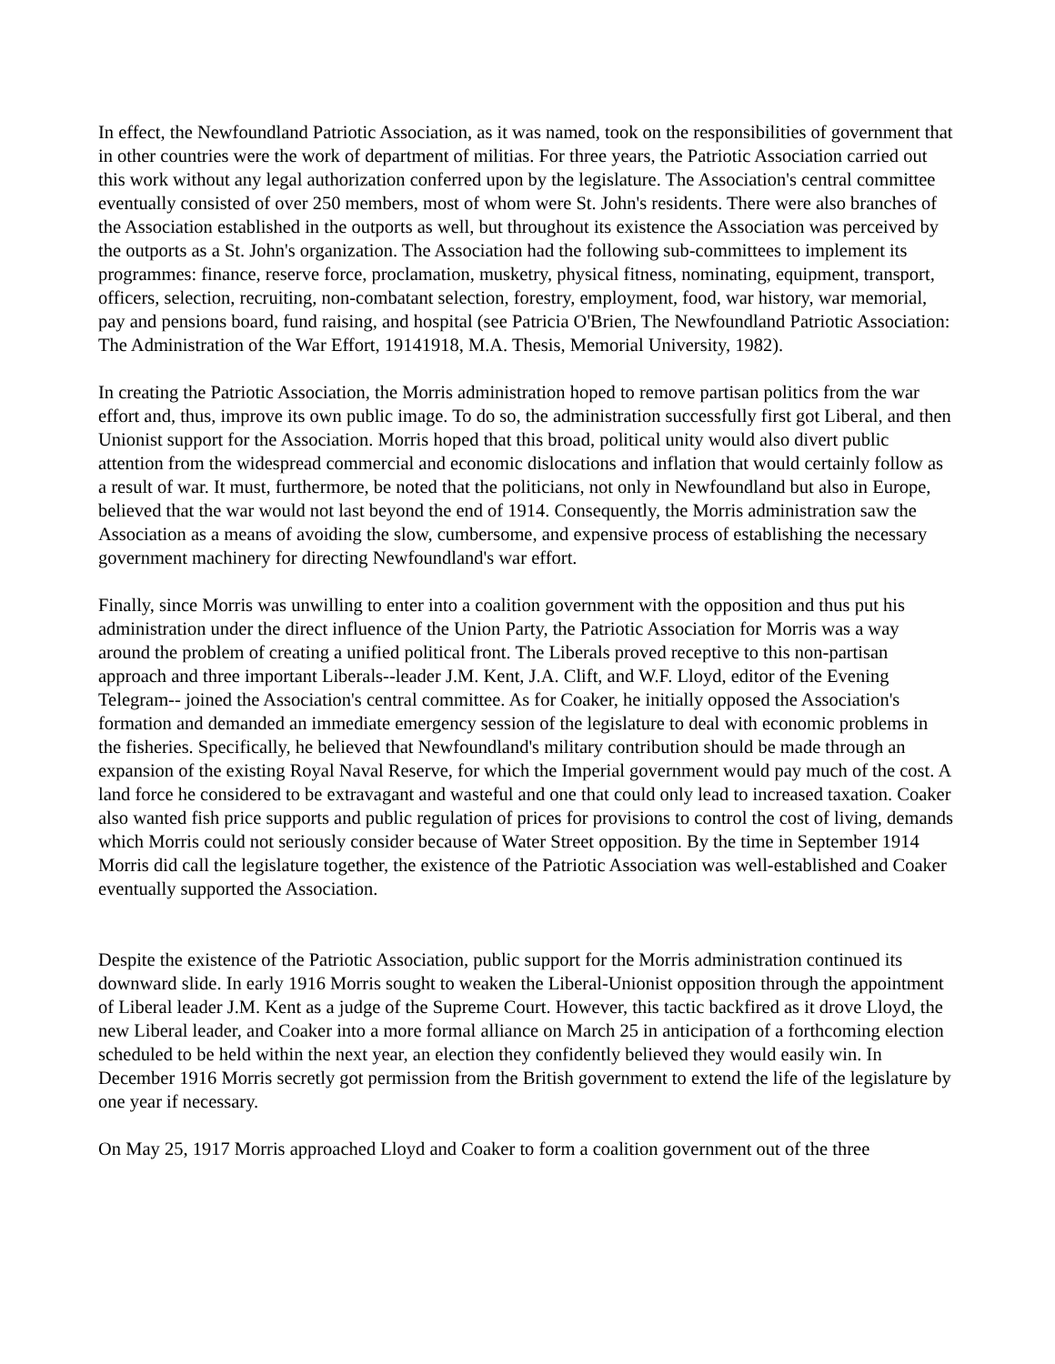In effect, the Newfoundland Patriotic Association, as it was named, took on the responsibilities of government that in other countries were the work of department of militias. For three years, the Patriotic Association carried out this work without any legal authorization conferred upon by the legislature. The Association's central committee eventually consisted of over 250 members, most of whom were St. John's residents. There were also branches of the Association established in the outports as well, but throughout its existence the Association was perceived by the outports as a St. John's organization. The Association had the following sub-committees to implement its programmes: finance, reserve force, proclamation, musketry, physical fitness, nominating, equipment, transport, officers, selection, recruiting, non-combatant selection, forestry, employment, food, war history, war memorial, pay and pensions board, fund raising, and hospital (see Patricia O'Brien, The Newfoundland Patriotic Association: The Administration of the War Effort, 19141918, M.A. Thesis, Memorial University, 1982).
In creating the Patriotic Association, the Morris administration hoped to remove partisan politics from the war effort and, thus, improve its own public image. To do so, the administration successfully first got Liberal, and then Unionist support for the Association. Morris hoped that this broad, political unity would also divert public attention from the widespread commercial and economic dislocations and inflation that would certainly follow as a result of war. It must, furthermore, be noted that the politicians, not only in Newfoundland but also in Europe, believed that the war would not last beyond the end of 1914. Consequently, the Morris administration saw the Association as a means of avoiding the slow, cumbersome, and expensive process of establishing the necessary government machinery for directing Newfoundland's war effort.
Finally, since Morris was unwilling to enter into a coalition government with the opposition and thus put his administration under the direct influence of the Union Party, the Patriotic Association for Morris was a way around the problem of creating a unified political front. The Liberals proved receptive to this non-partisan approach and three important Liberals--leader J.M. Kent, J.A. Clift, and W.F. Lloyd, editor of the Evening Telegram-- joined the Association's central committee. As for Coaker, he initially opposed the Association's formation and demanded an immediate emergency session of the legislature to deal with economic problems in the fisheries. Specifically, he believed that Newfoundland's military contribution should be made through an expansion of the existing Royal Naval Reserve, for which the Imperial government would pay much of the cost. A land force he considered to be extravagant and wasteful and one that could only lead to increased taxation. Coaker also wanted fish price supports and public regulation of prices for provisions to control the cost of living, demands which Morris could not seriously consider because of Water Street opposition. By the time in September 1914 Morris did call the legislature together, the existence of the Patriotic Association was well-established and Coaker eventually supported the Association.
Despite the existence of the Patriotic Association, public support for the Morris administration continued its downward slide. In early 1916 Morris sought to weaken the Liberal-Unionist opposition through the appointment of Liberal leader J.M. Kent as a judge of the Supreme Court. However, this tactic backfired as it drove Lloyd, the new Liberal leader, and Coaker into a more formal alliance on March 25 in anticipation of a forthcoming election scheduled to be held within the next year, an election they confidently believed they would easily win. In December 1916 Morris secretly got permission from the British government to extend the life of the legislature by one year if necessary.
On May 25, 1917 Morris approached Lloyd and Coaker to form a coalition government out of the three